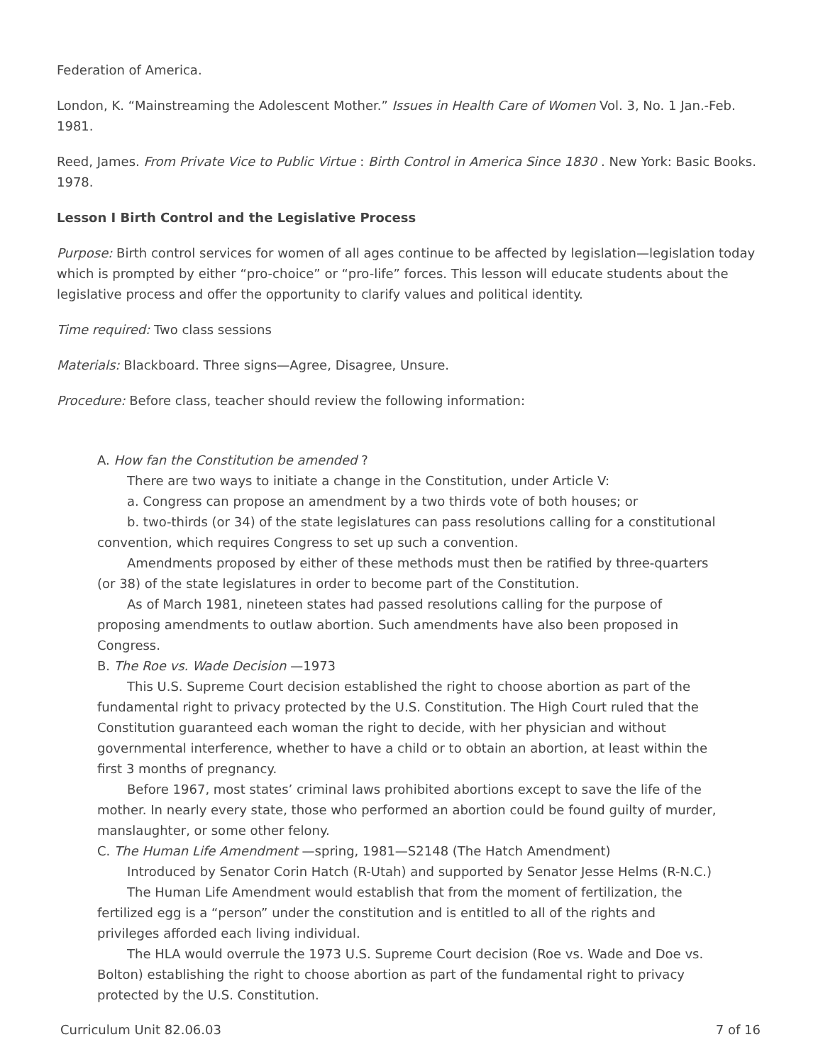Federation of America.
London, K. “Mainstreaming the Adolescent Mother.” Issues in Health Care of Women Vol. 3, No. 1 Jan.-Feb. 1981.
Reed, James. From Private Vice to Public Virtue : Birth Control in America Since 1830 . New York: Basic Books. 1978.
Lesson I Birth Control and the Legislative Process
Purpose: Birth control services for women of all ages continue to be affected by legislation—legislation today which is prompted by either “pro-choice” or “pro-life” forces. This lesson will educate students about the legislative process and offer the opportunity to clarify values and political identity.
Time required: Two class sessions
Materials: Blackboard. Three signs—Agree, Disagree, Unsure.
Procedure: Before class, teacher should review the following information:
A. How fan the Constitution be amended ?
There are two ways to initiate a change in the Constitution, under Article V:
a. Congress can propose an amendment by a two thirds vote of both houses; or
b. two-thirds (or 34) of the state legislatures can pass resolutions calling for a constitutional convention, which requires Congress to set up such a convention.
Amendments proposed by either of these methods must then be ratified by three-quarters (or 38) of the state legislatures in order to become part of the Constitution.
As of March 1981, nineteen states had passed resolutions calling for the purpose of proposing amendments to outlaw abortion. Such amendments have also been proposed in Congress.
B. The Roe vs. Wade Decision —1973
This U.S. Supreme Court decision established the right to choose abortion as part of the fundamental right to privacy protected by the U.S. Constitution. The High Court ruled that the Constitution guaranteed each woman the right to decide, with her physician and without governmental interference, whether to have a child or to obtain an abortion, at least within the first 3 months of pregnancy.
Before 1967, most states’ criminal laws prohibited abortions except to save the life of the mother. In nearly every state, those who performed an abortion could be found guilty of murder, manslaughter, or some other felony.
C. The Human Life Amendment —spring, 1981—S2148 (The Hatch Amendment)
Introduced by Senator Corin Hatch (R-Utah) and supported by Senator Jesse Helms (R-N.C.)
The Human Life Amendment would establish that from the moment of fertilization, the fertilized egg is a “person” under the constitution and is entitled to all of the rights and privileges afforded each living individual.
The HLA would overrule the 1973 U.S. Supreme Court decision (Roe vs. Wade and Doe vs. Bolton) establishing the right to choose abortion as part of the fundamental right to privacy protected by the U.S. Constitution.
Curriculum Unit 82.06.03 7 of 16